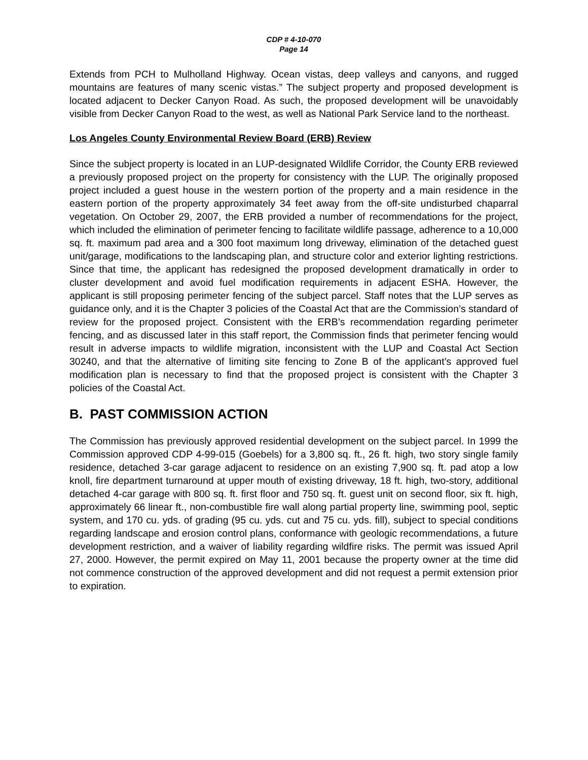CDP # 4-10-070
Page 14
Extends from PCH to Mulholland Highway. Ocean vistas, deep valleys and canyons, and rugged mountains are features of many scenic vistas.” The subject property and proposed development is located adjacent to Decker Canyon Road. As such, the proposed development will be unavoidably visible from Decker Canyon Road to the west, as well as National Park Service land to the northeast.
Los Angeles County Environmental Review Board (ERB) Review
Since the subject property is located in an LUP-designated Wildlife Corridor, the County ERB reviewed a previously proposed project on the property for consistency with the LUP. The originally proposed project included a guest house in the western portion of the property and a main residence in the eastern portion of the property approximately 34 feet away from the off-site undisturbed chaparral vegetation. On October 29, 2007, the ERB provided a number of recommendations for the project, which included the elimination of perimeter fencing to facilitate wildlife passage, adherence to a 10,000 sq. ft. maximum pad area and a 300 foot maximum long driveway, elimination of the detached guest unit/garage, modifications to the landscaping plan, and structure color and exterior lighting restrictions. Since that time, the applicant has redesigned the proposed development dramatically in order to cluster development and avoid fuel modification requirements in adjacent ESHA. However, the applicant is still proposing perimeter fencing of the subject parcel. Staff notes that the LUP serves as guidance only, and it is the Chapter 3 policies of the Coastal Act that are the Commission’s standard of review for the proposed project. Consistent with the ERB’s recommendation regarding perimeter fencing, and as discussed later in this staff report, the Commission finds that perimeter fencing would result in adverse impacts to wildlife migration, inconsistent with the LUP and Coastal Act Section 30240, and that the alternative of limiting site fencing to Zone B of the applicant’s approved fuel modification plan is necessary to find that the proposed project is consistent with the Chapter 3 policies of the Coastal Act.
B. PAST COMMISSION ACTION
The Commission has previously approved residential development on the subject parcel. In 1999 the Commission approved CDP 4-99-015 (Goebels) for a 3,800 sq. ft., 26 ft. high, two story single family residence, detached 3-car garage adjacent to residence on an existing 7,900 sq. ft. pad atop a low knoll, fire department turnaround at upper mouth of existing driveway, 18 ft. high, two-story, additional detached 4-car garage with 800 sq. ft. first floor and 750 sq. ft. guest unit on second floor, six ft. high, approximately 66 linear ft., non-combustible fire wall along partial property line, swimming pool, septic system, and 170 cu. yds. of grading (95 cu. yds. cut and 75 cu. yds. fill), subject to special conditions regarding landscape and erosion control plans, conformance with geologic recommendations, a future development restriction, and a waiver of liability regarding wildfire risks. The permit was issued April 27, 2000. However, the permit expired on May 11, 2001 because the property owner at the time did not commence construction of the approved development and did not request a permit extension prior to expiration.